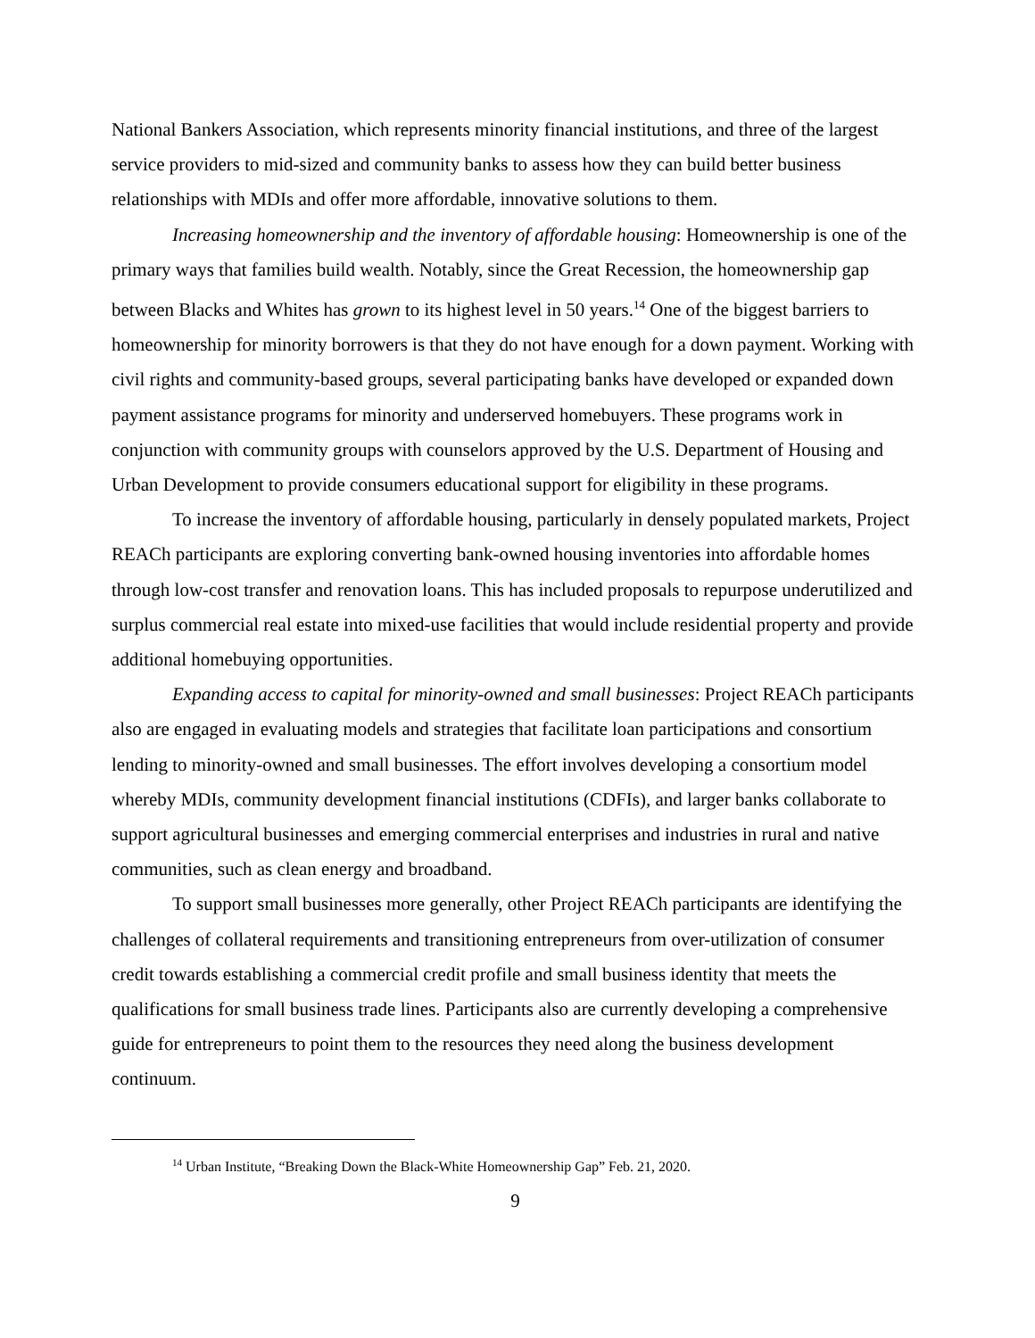National Bankers Association, which represents minority financial institutions, and three of the largest service providers to mid-sized and community banks to assess how they can build better business relationships with MDIs and offer more affordable, innovative solutions to them.
Increasing homeownership and the inventory of affordable housing: Homeownership is one of the primary ways that families build wealth. Notably, since the Great Recession, the homeownership gap between Blacks and Whites has grown to its highest level in 50 years.<sup>14</sup> One of the biggest barriers to homeownership for minority borrowers is that they do not have enough for a down payment. Working with civil rights and community-based groups, several participating banks have developed or expanded down payment assistance programs for minority and underserved homebuyers. These programs work in conjunction with community groups with counselors approved by the U.S. Department of Housing and Urban Development to provide consumers educational support for eligibility in these programs.
To increase the inventory of affordable housing, particularly in densely populated markets, Project REACh participants are exploring converting bank-owned housing inventories into affordable homes through low-cost transfer and renovation loans. This has included proposals to repurpose underutilized and surplus commercial real estate into mixed-use facilities that would include residential property and provide additional homebuying opportunities.
Expanding access to capital for minority-owned and small businesses: Project REACh participants also are engaged in evaluating models and strategies that facilitate loan participations and consortium lending to minority-owned and small businesses. The effort involves developing a consortium model whereby MDIs, community development financial institutions (CDFIs), and larger banks collaborate to support agricultural businesses and emerging commercial enterprises and industries in rural and native communities, such as clean energy and broadband.
To support small businesses more generally, other Project REACh participants are identifying the challenges of collateral requirements and transitioning entrepreneurs from over-utilization of consumer credit towards establishing a commercial credit profile and small business identity that meets the qualifications for small business trade lines. Participants also are currently developing a comprehensive guide for entrepreneurs to point them to the resources they need along the business development continuum.
<sup>14</sup> Urban Institute, “Breaking Down the Black-White Homeownership Gap” Feb. 21, 2020.
9